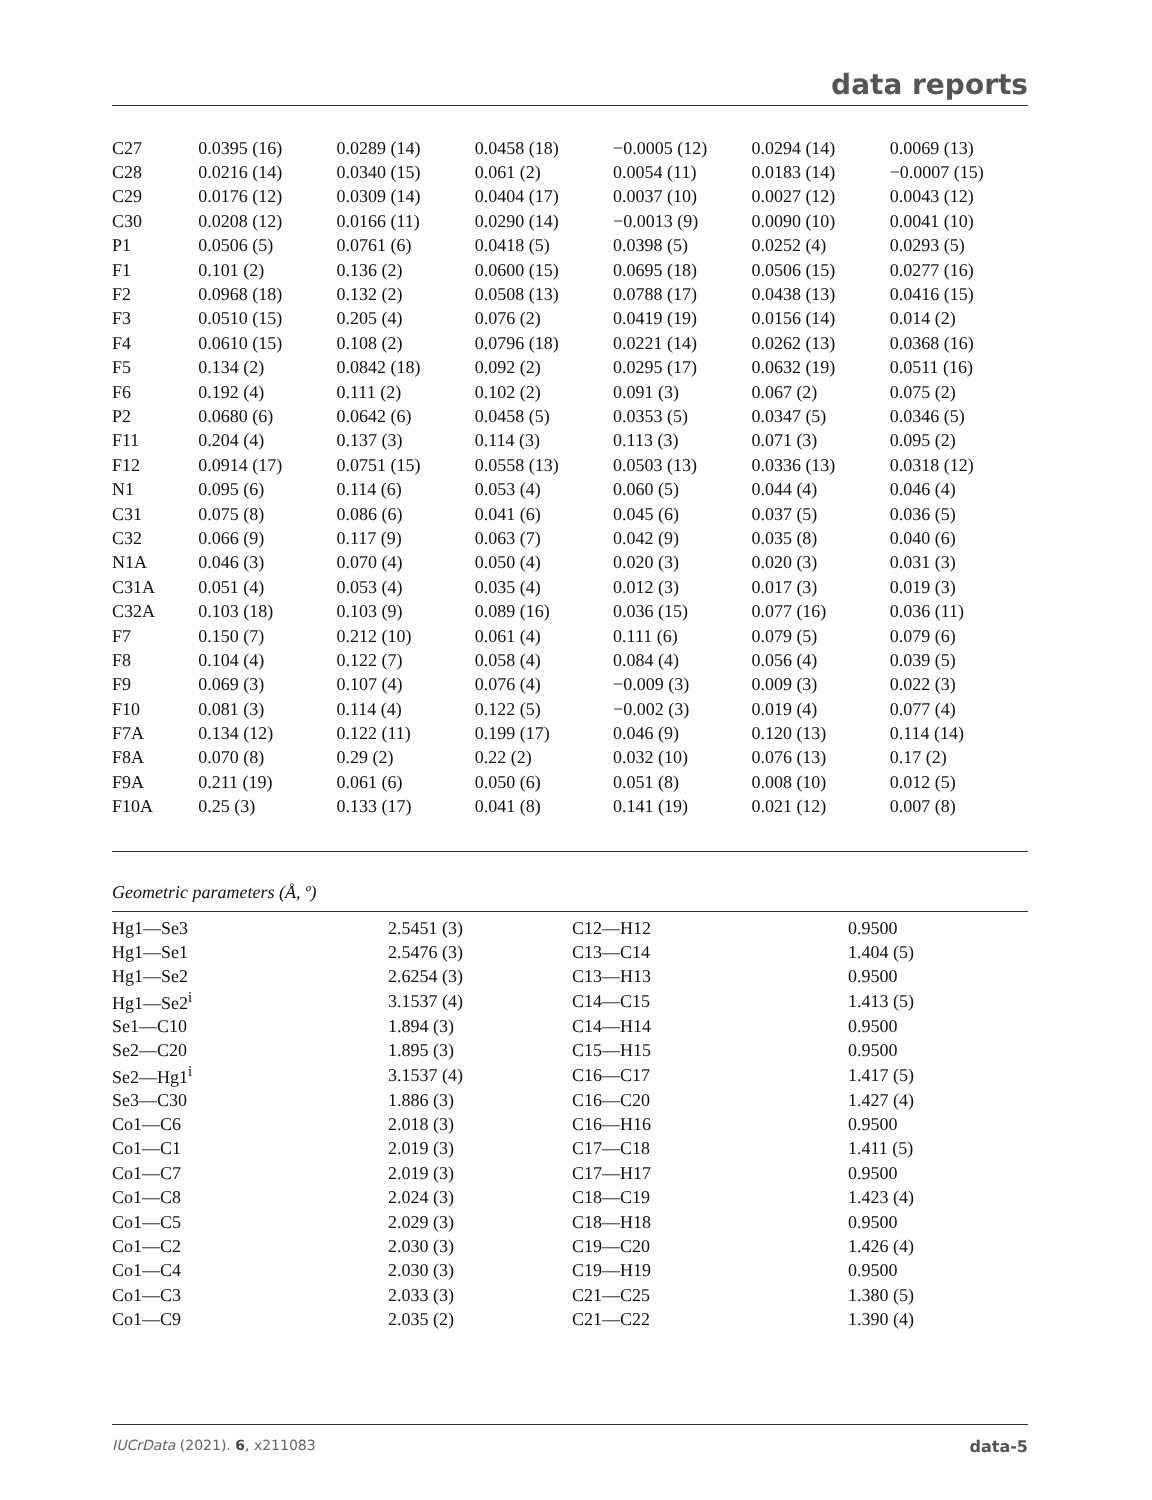data reports
| C27 | 0.0395 (16) | 0.0289 (14) | 0.0458 (18) | −0.0005 (12) | 0.0294 (14) | 0.0069 (13) |
| C28 | 0.0216 (14) | 0.0340 (15) | 0.061 (2) | 0.0054 (11) | 0.0183 (14) | −0.0007 (15) |
| C29 | 0.0176 (12) | 0.0309 (14) | 0.0404 (17) | 0.0037 (10) | 0.0027 (12) | 0.0043 (12) |
| C30 | 0.0208 (12) | 0.0166 (11) | 0.0290 (14) | −0.0013 (9) | 0.0090 (10) | 0.0041 (10) |
| P1 | 0.0506 (5) | 0.0761 (6) | 0.0418 (5) | 0.0398 (5) | 0.0252 (4) | 0.0293 (5) |
| F1 | 0.101 (2) | 0.136 (2) | 0.0600 (15) | 0.0695 (18) | 0.0506 (15) | 0.0277 (16) |
| F2 | 0.0968 (18) | 0.132 (2) | 0.0508 (13) | 0.0788 (17) | 0.0438 (13) | 0.0416 (15) |
| F3 | 0.0510 (15) | 0.205 (4) | 0.076 (2) | 0.0419 (19) | 0.0156 (14) | 0.014 (2) |
| F4 | 0.0610 (15) | 0.108 (2) | 0.0796 (18) | 0.0221 (14) | 0.0262 (13) | 0.0368 (16) |
| F5 | 0.134 (2) | 0.0842 (18) | 0.092 (2) | 0.0295 (17) | 0.0632 (19) | 0.0511 (16) |
| F6 | 0.192 (4) | 0.111 (2) | 0.102 (2) | 0.091 (3) | 0.067 (2) | 0.075 (2) |
| P2 | 0.0680 (6) | 0.0642 (6) | 0.0458 (5) | 0.0353 (5) | 0.0347 (5) | 0.0346 (5) |
| F11 | 0.204 (4) | 0.137 (3) | 0.114 (3) | 0.113 (3) | 0.071 (3) | 0.095 (2) |
| F12 | 0.0914 (17) | 0.0751 (15) | 0.0558 (13) | 0.0503 (13) | 0.0336 (13) | 0.0318 (12) |
| N1 | 0.095 (6) | 0.114 (6) | 0.053 (4) | 0.060 (5) | 0.044 (4) | 0.046 (4) |
| C31 | 0.075 (8) | 0.086 (6) | 0.041 (6) | 0.045 (6) | 0.037 (5) | 0.036 (5) |
| C32 | 0.066 (9) | 0.117 (9) | 0.063 (7) | 0.042 (9) | 0.035 (8) | 0.040 (6) |
| N1A | 0.046 (3) | 0.070 (4) | 0.050 (4) | 0.020 (3) | 0.020 (3) | 0.031 (3) |
| C31A | 0.051 (4) | 0.053 (4) | 0.035 (4) | 0.012 (3) | 0.017 (3) | 0.019 (3) |
| C32A | 0.103 (18) | 0.103 (9) | 0.089 (16) | 0.036 (15) | 0.077 (16) | 0.036 (11) |
| F7 | 0.150 (7) | 0.212 (10) | 0.061 (4) | 0.111 (6) | 0.079 (5) | 0.079 (6) |
| F8 | 0.104 (4) | 0.122 (7) | 0.058 (4) | 0.084 (4) | 0.056 (4) | 0.039 (5) |
| F9 | 0.069 (3) | 0.107 (4) | 0.076 (4) | −0.009 (3) | 0.009 (3) | 0.022 (3) |
| F10 | 0.081 (3) | 0.114 (4) | 0.122 (5) | −0.002 (3) | 0.019 (4) | 0.077 (4) |
| F7A | 0.134 (12) | 0.122 (11) | 0.199 (17) | 0.046 (9) | 0.120 (13) | 0.114 (14) |
| F8A | 0.070 (8) | 0.29 (2) | 0.22 (2) | 0.032 (10) | 0.076 (13) | 0.17 (2) |
| F9A | 0.211 (19) | 0.061 (6) | 0.050 (6) | 0.051 (8) | 0.008 (10) | 0.012 (5) |
| F10A | 0.25 (3) | 0.133 (17) | 0.041 (8) | 0.141 (19) | 0.021 (12) | 0.007 (8) |
Geometric parameters (Å, º)
| Hg1—Se3 | 2.5451 (3) | C12—H12 | 0.9500 |
| Hg1—Se1 | 2.5476 (3) | C13—C14 | 1.404 (5) |
| Hg1—Se2 | 2.6254 (3) | C13—H13 | 0.9500 |
| Hg1—Se2<sup>i</sup> | 3.1537 (4) | C14—C15 | 1.413 (5) |
| Se1—C10 | 1.894 (3) | C14—H14 | 0.9500 |
| Se2—C20 | 1.895 (3) | C15—H15 | 0.9500 |
| Se2—Hg1<sup>i</sup> | 3.1537 (4) | C16—C17 | 1.417 (5) |
| Se3—C30 | 1.886 (3) | C16—C20 | 1.427 (4) |
| Co1—C6 | 2.018 (3) | C16—H16 | 0.9500 |
| Co1—C1 | 2.019 (3) | C17—C18 | 1.411 (5) |
| Co1—C7 | 2.019 (3) | C17—H17 | 0.9500 |
| Co1—C8 | 2.024 (3) | C18—C19 | 1.423 (4) |
| Co1—C5 | 2.029 (3) | C18—H18 | 0.9500 |
| Co1—C2 | 2.030 (3) | C19—C20 | 1.426 (4) |
| Co1—C4 | 2.030 (3) | C19—H19 | 0.9500 |
| Co1—C3 | 2.033 (3) | C21—C25 | 1.380 (5) |
| Co1—C9 | 2.035 (2) | C21—C22 | 1.390 (4) |
IUCrData (2021). 6, x211083 data-5